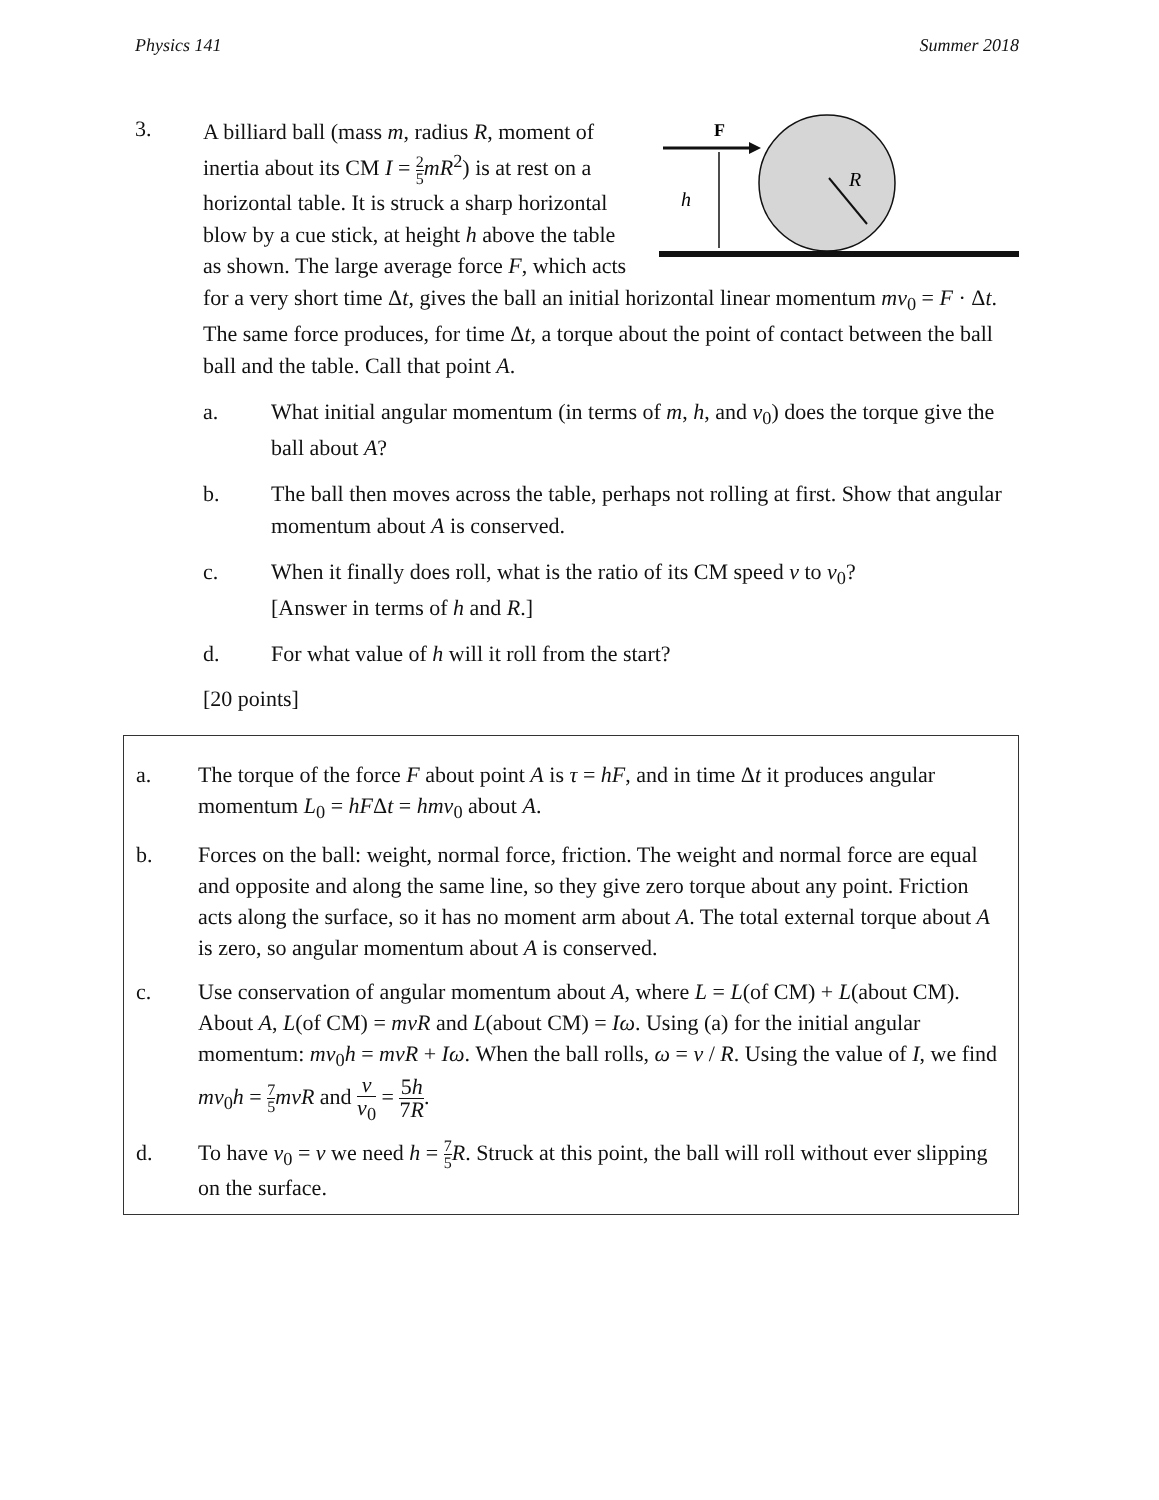Physics 141 Summer 2018
3.
R
F
h
A billiard ball (mass m, radius R, moment of inertia about its CM I = 2 5 mR<sup>2</sup>) is at rest on a horizontal table. It is struck a sharp horizontal blow by a cue stick, at height h above the table as shown. The large average force F, which acts for a very short time Δt, gives the ball an initial horizontal linear momentum mv<sub>0</sub> = F · Δt. The same force produces, for time Δt, a torque about the point of contact between the ball ball and the table. Call that point A.
a. What initial angular momentum (in terms of m, h, and v<sub>0</sub>) does the torque give the ball about A?
b. The ball then moves across the table, perhaps not rolling at first. Show that angular momentum about A is conserved.
c. When it finally does roll, what is the ratio of its CM speed v to v<sub>0</sub>?
[Answer in terms of h and R.]
d. For what value of h will it roll from the start?
[20 points]
a. The torque of the force F about point A is τ = hF, and in time Δt it produces angular momentum L<sub>0</sub> = hFΔt = hmv<sub>0</sub> about A.
b. Forces on the ball: weight, normal force, friction. The weight and normal force are equal and opposite and along the same line, so they give zero torque about any point. Friction acts along the surface, so it has no moment arm about A. The total external torque about A is zero, so angular momentum about A is conserved.
c. Use conservation of angular momentum about A, where L = L(of CM) + L(about CM). About A, L(of CM) = mvR and L(about CM) = Iω. Using (a) for the initial angular momentum: mv<sub>0</sub>h = mvR + Iω. When the ball rolls, ω = v / R. Using the value of I, we find mv<sub>0</sub>h = 7 5 mvR and v v<sub>0</sub> = 5h 7R.
d. To have v<sub>0</sub> = v we need h = 7 5 R. Struck at this point, the ball will roll without ever slipping on the surface.